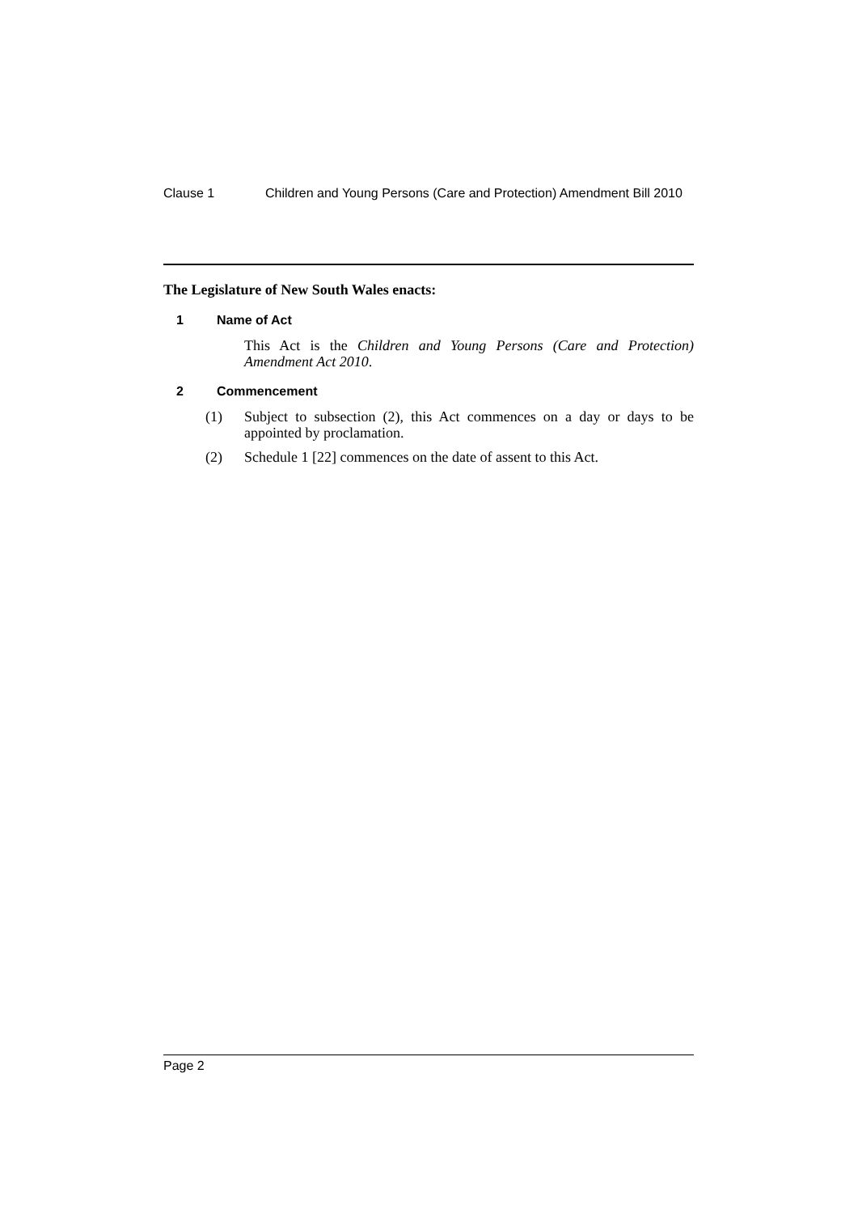Clause 1 Children and Young Persons (Care and Protection) Amendment Bill 2010
The Legislature of New South Wales enacts:
1 Name of Act
This Act is the Children and Young Persons (Care and Protection) Amendment Act 2010.
2 Commencement
(1) Subject to subsection (2), this Act commences on a day or days to be appointed by proclamation.
(2) Schedule 1 [22] commences on the date of assent to this Act.
Page 2